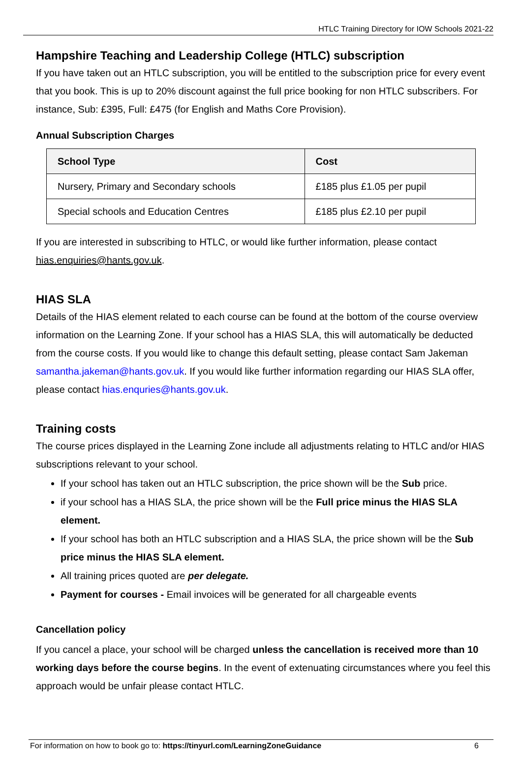HTLC Training Directory for IOW Schools 2021-22
Hampshire Teaching and Leadership College (HTLC) subscription
If you have taken out an HTLC subscription, you will be entitled to the subscription price for every event that you book. This is up to 20% discount against the full price booking for non HTLC subscribers. For instance, Sub: £395, Full: £475 (for English and Maths Core Provision).
Annual Subscription Charges
| School Type | Cost |
| --- | --- |
| Nursery, Primary and Secondary schools | £185 plus £1.05 per pupil |
| Special schools and Education Centres | £185 plus £2.10 per pupil |
If you are interested in subscribing to HTLC, or would like further information, please contact hias.enquiries@hants.gov.uk.
HIAS SLA
Details of the HIAS element related to each course can be found at the bottom of the course overview information on the Learning Zone. If your school has a HIAS SLA, this will automatically be deducted from the course costs. If you would like to change this default setting, please contact Sam Jakeman samantha.jakeman@hants.gov.uk. If you would like further information regarding our HIAS SLA offer, please contact hias.enquries@hants.gov.uk.
Training costs
The course prices displayed in the Learning Zone include all adjustments relating to HTLC and/or HIAS subscriptions relevant to your school.
If your school has taken out an HTLC subscription, the price shown will be the Sub price.
if your school has a HIAS SLA, the price shown will be the Full price minus the HIAS SLA element.
If your school has both an HTLC subscription and a HIAS SLA, the price shown will be the Sub price minus the HIAS SLA element.
All training prices quoted are per delegate.
Payment for courses - Email invoices will be generated for all chargeable events
Cancellation policy
If you cancel a place, your school will be charged unless the cancellation is received more than 10 working days before the course begins. In the event of extenuating circumstances where you feel this approach would be unfair please contact HTLC.
For information on how to book go to: https://tinyurl.com/LearningZoneGuidance 6